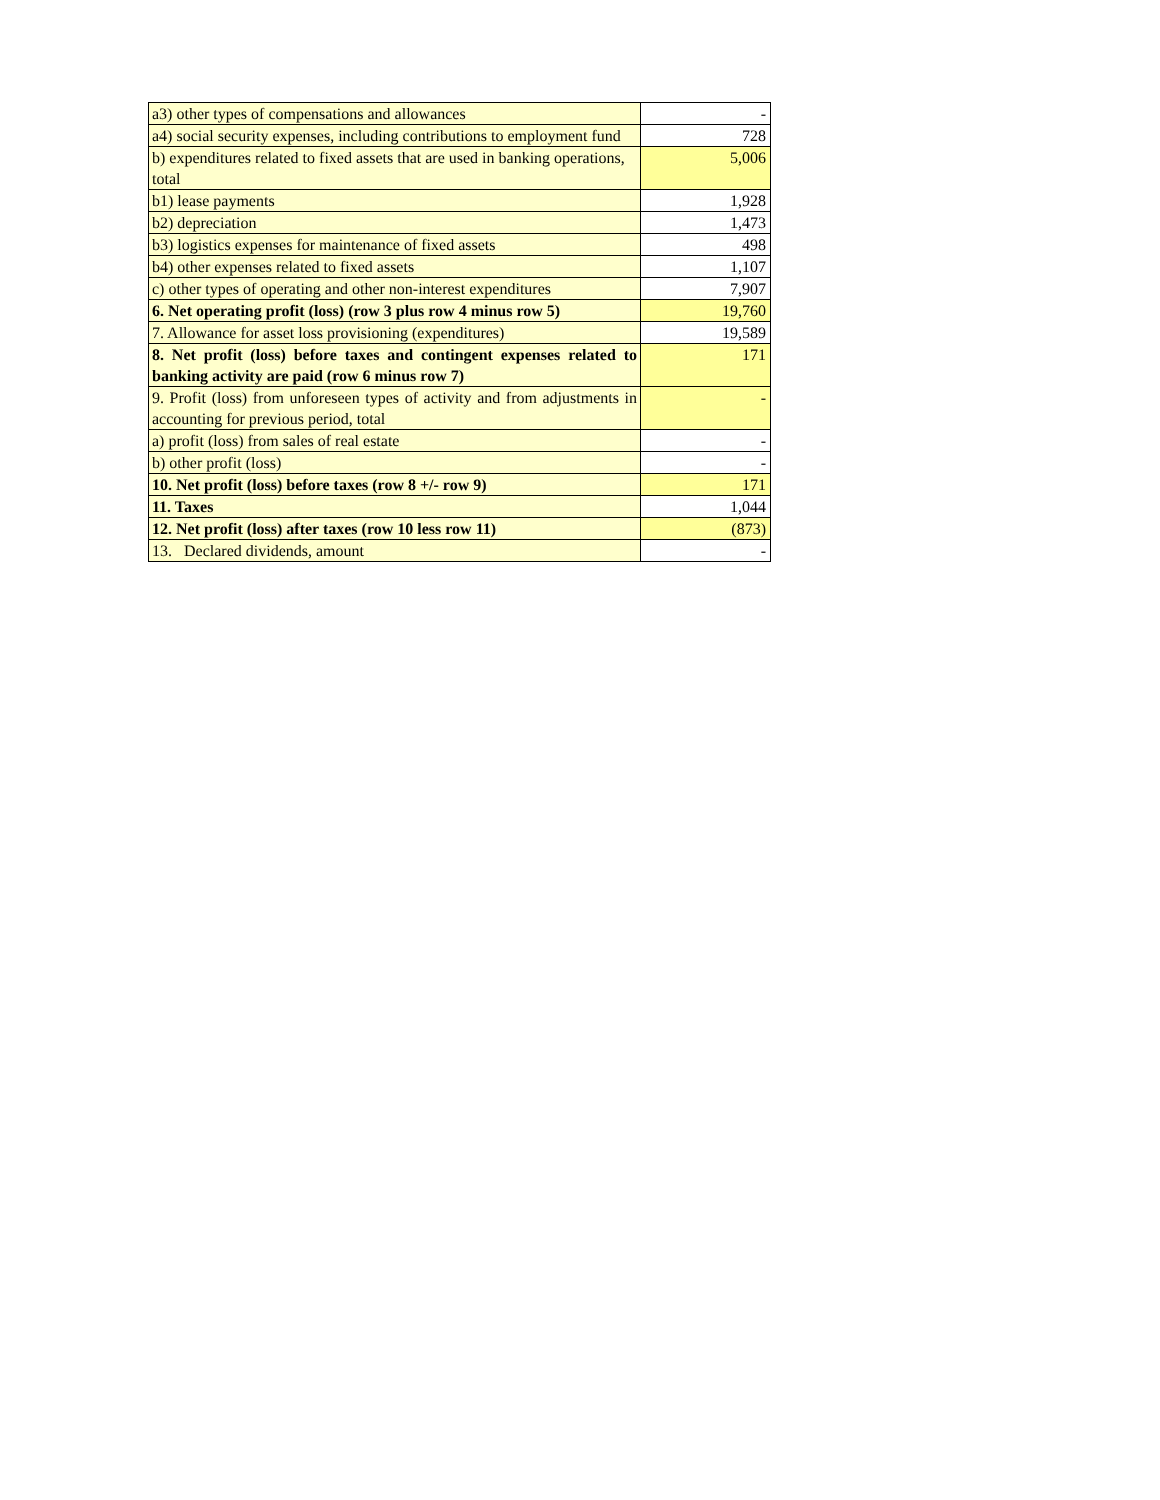| a3) other types of compensations and allowances | - |
| a4) social security expenses, including contributions to employment fund | 728 |
| b) expenditures related to fixed assets that are used in banking operations, total | 5,006 |
| b1) lease payments | 1,928 |
| b2) depreciation | 1,473 |
| b3) logistics expenses for maintenance of fixed assets | 498 |
| b4) other expenses related to fixed assets | 1,107 |
| c) other types of operating and other non-interest expenditures | 7,907 |
| 6. Net operating profit (loss) (row 3 plus row 4 minus row 5) | 19,760 |
| 7. Allowance for asset loss provisioning (expenditures) | 19,589 |
| 8. Net profit (loss) before taxes and contingent expenses related to banking activity are paid (row 6 minus row 7) | 171 |
| 9. Profit (loss) from unforeseen types of activity and from adjustments in accounting for previous period, total | - |
| a) profit (loss) from sales of real estate | - |
| b) other profit (loss) | - |
| 10. Net profit (loss) before taxes (row 8 +/- row 9) | 171 |
| 11. Taxes | 1,044 |
| 12. Net profit (loss) after taxes (row 10 less row 11) | (873) |
| 13. Declared dividends, amount | - |